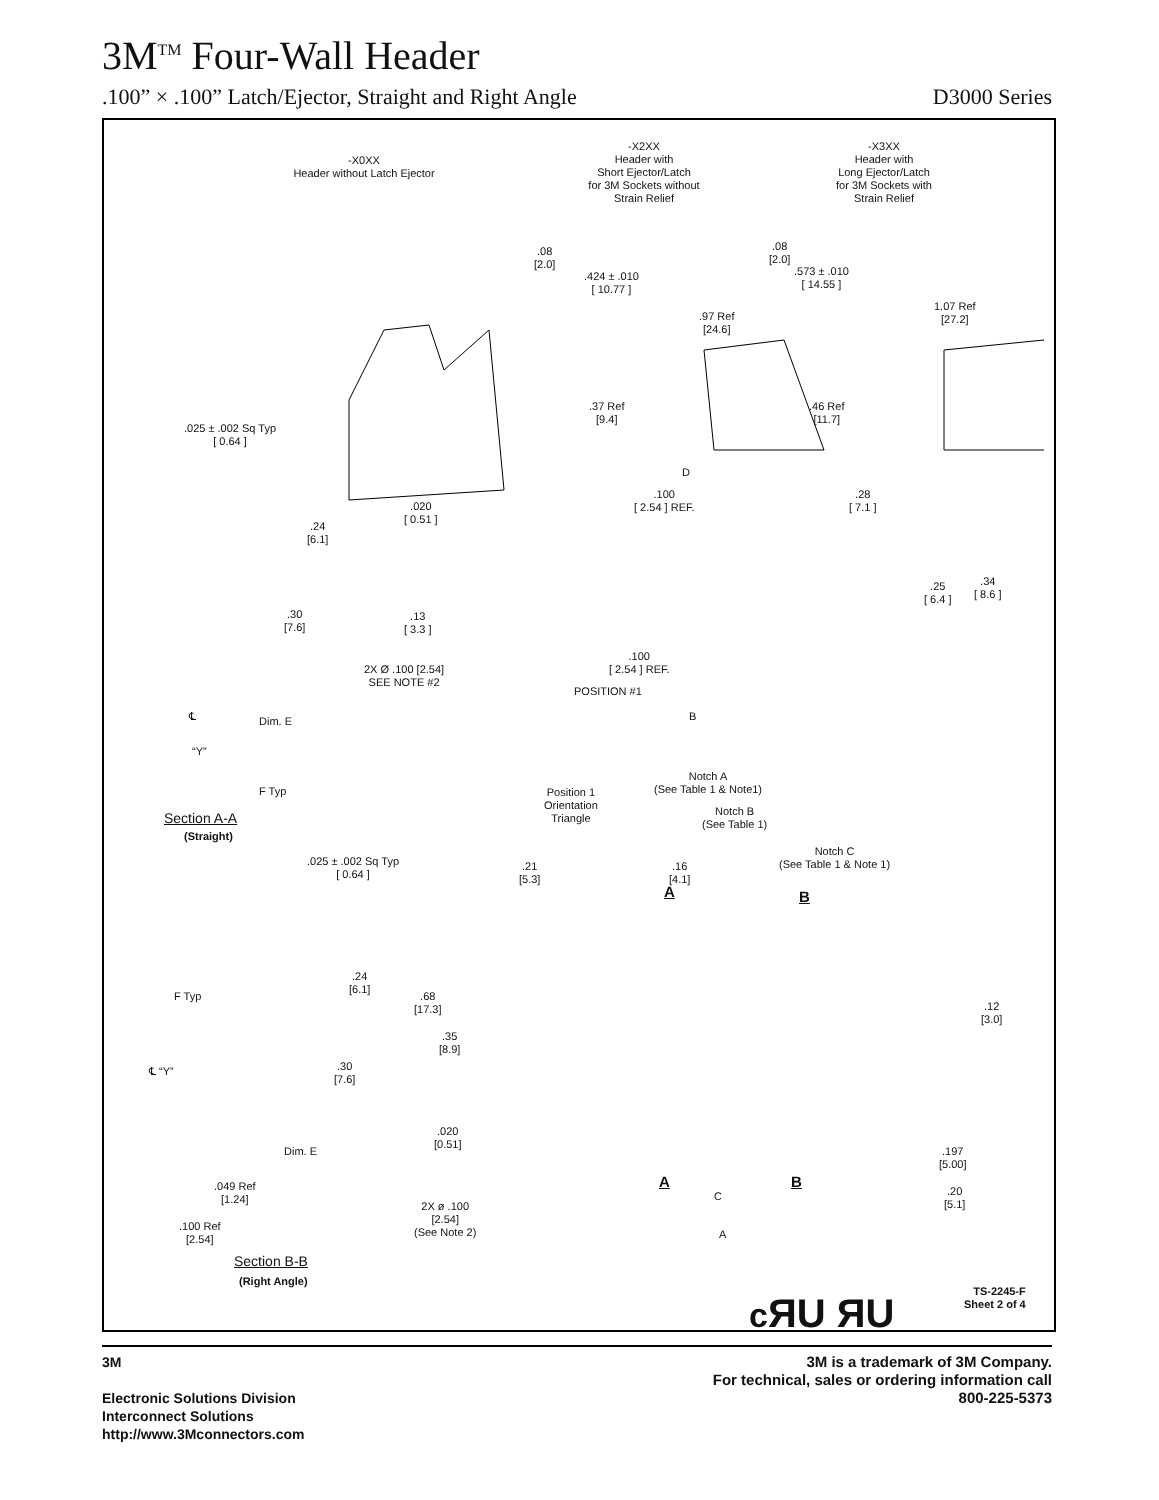3M<sup>TM</sup> Four-Wall Header
.100” × .100” Latch/Ejector, Straight and Right Angle D3000 Series
-X0XX
Header without Latch Ejector
-X2XX
Header with
Short Ejector/Latch
for 3M Sockets without
Strain Relief
-X3XX
Header with
Long Ejector/Latch
for 3M Sockets with
Strain Relief
.08
[2.0]
.424 ± .010
[ 10.77 ]
.97 Ref
[24.6]
.37 Ref
[9.4]
.08
[2.0]
.573 ± .010
[ 14.55 ]
1.07 Ref
[27.2]
.46 Ref
[11.7]
.025 ± .002 Sq Typ
[ 0.64 ]
.24
[6.1]
.30
[7.6]
Dim. E
℄
“Y”
F Typ
Section A-A
(Straight)
D
.100
[ 2.54 ] REF.
.28
[ 7.1 ]
.020
[ 0.51 ]
.25
[ 6.4 ]
.34
[ 8.6 ]
.13
[ 3.3 ]
.100
[ 2.54 ] REF.
2X Ø .100 [2.54]
SEE NOTE #2
POSITION #1
B
Position 1
Orientation
Triangle
Notch A
(See Table 1 & Note1)
Notch B
(See Table 1)
Notch C
(See Table 1 & Note 1)
.025 ± .002 Sq Typ
[ 0.64 ]
.21
[5.3]
.16
[4.1]
A B
.24
[6.1]
F Typ
.68
[17.3]
.12
[3.0]
.35
[8.9]
.30
[7.6]
℄ “Y”
.020
[0.51]
Dim. E
.197
[5.00]
.049 Ref
[1.24]
A B
C
.20
[5.1]
2X ø .100
[2.54]
(See Note 2)
A
.100 Ref
[2.54]
Section B-B
(Right Angle)
cЯU ЯU
TS-2245-F
Sheet 2 of 4
3M
Electronic Solutions Division
Interconnect Solutions
http://www.3Mconnectors.com
3M is a trademark of 3M Company.
For technical, sales or ordering information call
800-225-5373